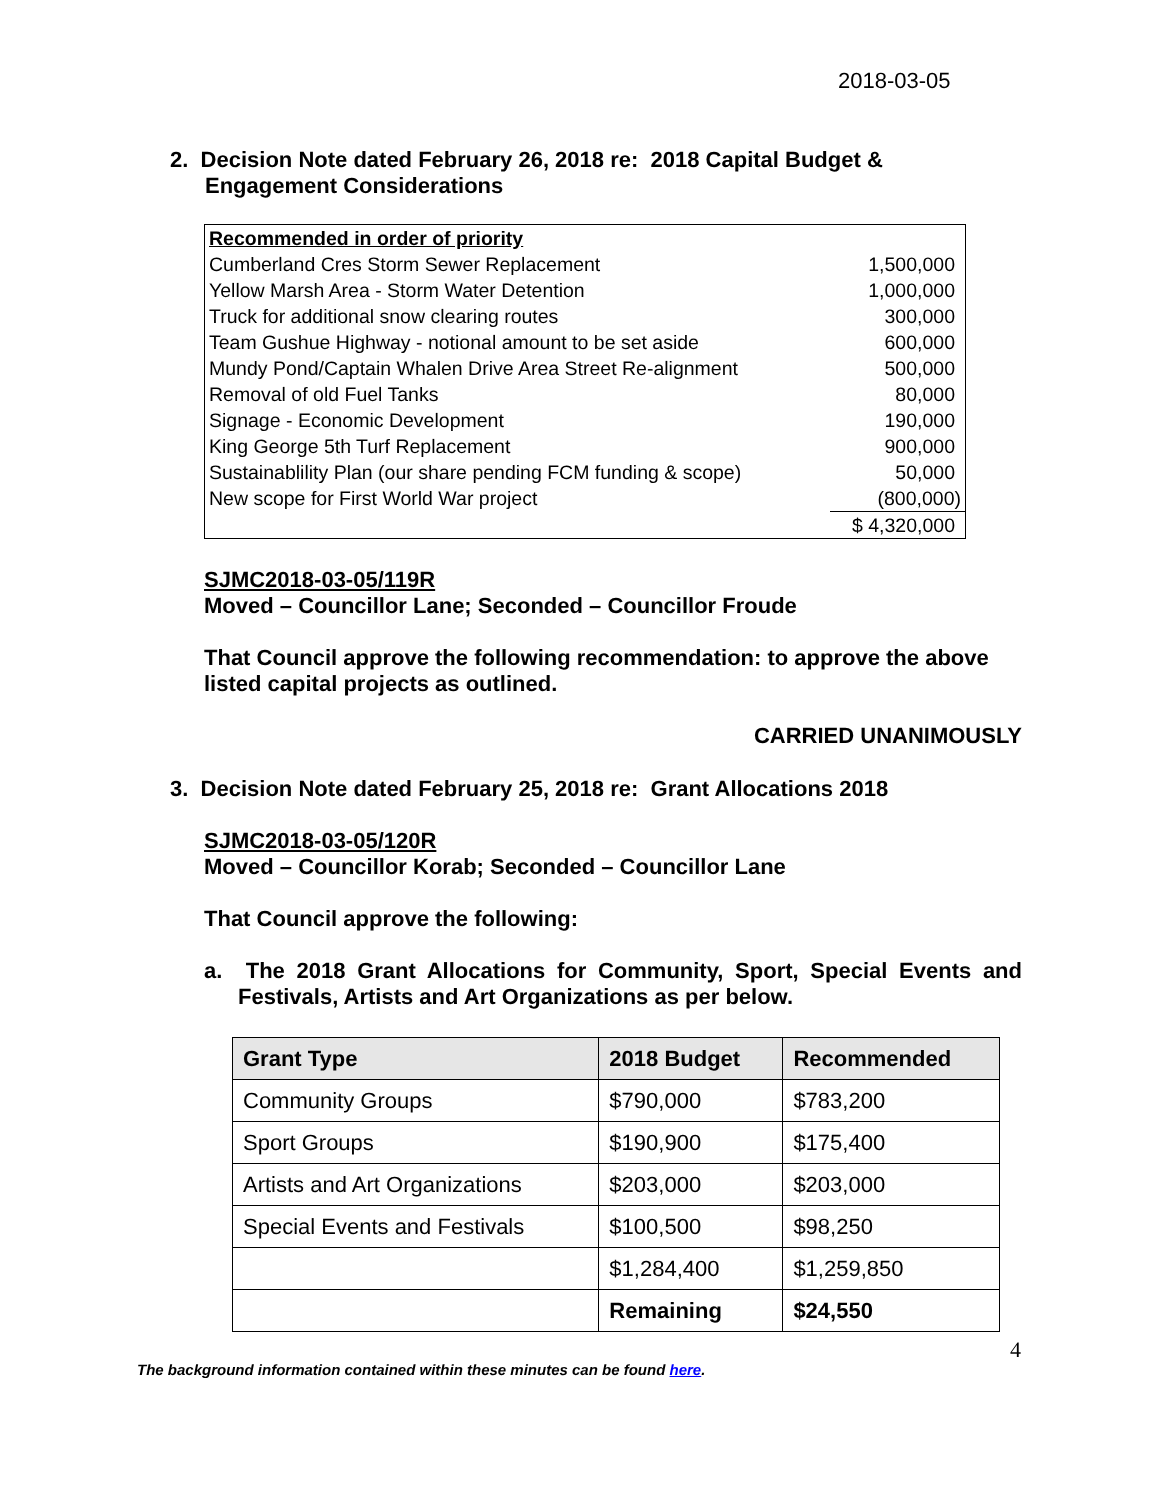2018-03-05
2. Decision Note dated February 26, 2018 re: 2018 Capital Budget &
Engagement Considerations
| Recommended in order of priority | |
| Cumberland Cres Storm Sewer Replacement | 1,500,000 |
| Yellow Marsh Area - Storm Water Detention | 1,000,000 |
| Truck for additional snow clearing routes | 300,000 |
| Team Gushue Highway - notional amount to be set aside | 600,000 |
| Mundy Pond/Captain Whalen Drive Area Street Re-alignment | 500,000 |
| Removal of old Fuel Tanks | 80,000 |
| Signage - Economic Development | 190,000 |
| King George 5th Turf Replacement | 900,000 |
| Sustainablility Plan (our share pending FCM funding & scope) | 50,000 |
| New scope for First World War project | (800,000) |
| | $ 4,320,000 |
SJMC2018-03-05/119R
Moved – Councillor Lane; Seconded – Councillor Froude
That Council approve the following recommendation: to approve the above listed capital projects as outlined.
CARRIED UNANIMOUSLY
3. Decision Note dated February 25, 2018 re: Grant Allocations 2018
SJMC2018-03-05/120R
Moved – Councillor Korab; Seconded – Councillor Lane
That Council approve the following:
a. The 2018 Grant Allocations for Community, Sport, Special Events and Festivals, Artists and Art Organizations as per below.
| Grant Type | 2018 Budget | Recommended |
| --- | --- | --- |
| Community Groups | $790,000 | $783,200 |
| Sport Groups | $190,900 | $175,400 |
| Artists and Art Organizations | $203,000 | $203,000 |
| Special Events and Festivals | $100,500 | $98,250 |
| | $1,284,400 | $1,259,850 |
| | Remaining | $24,550 |
4
The background information contained within these minutes can be found here.